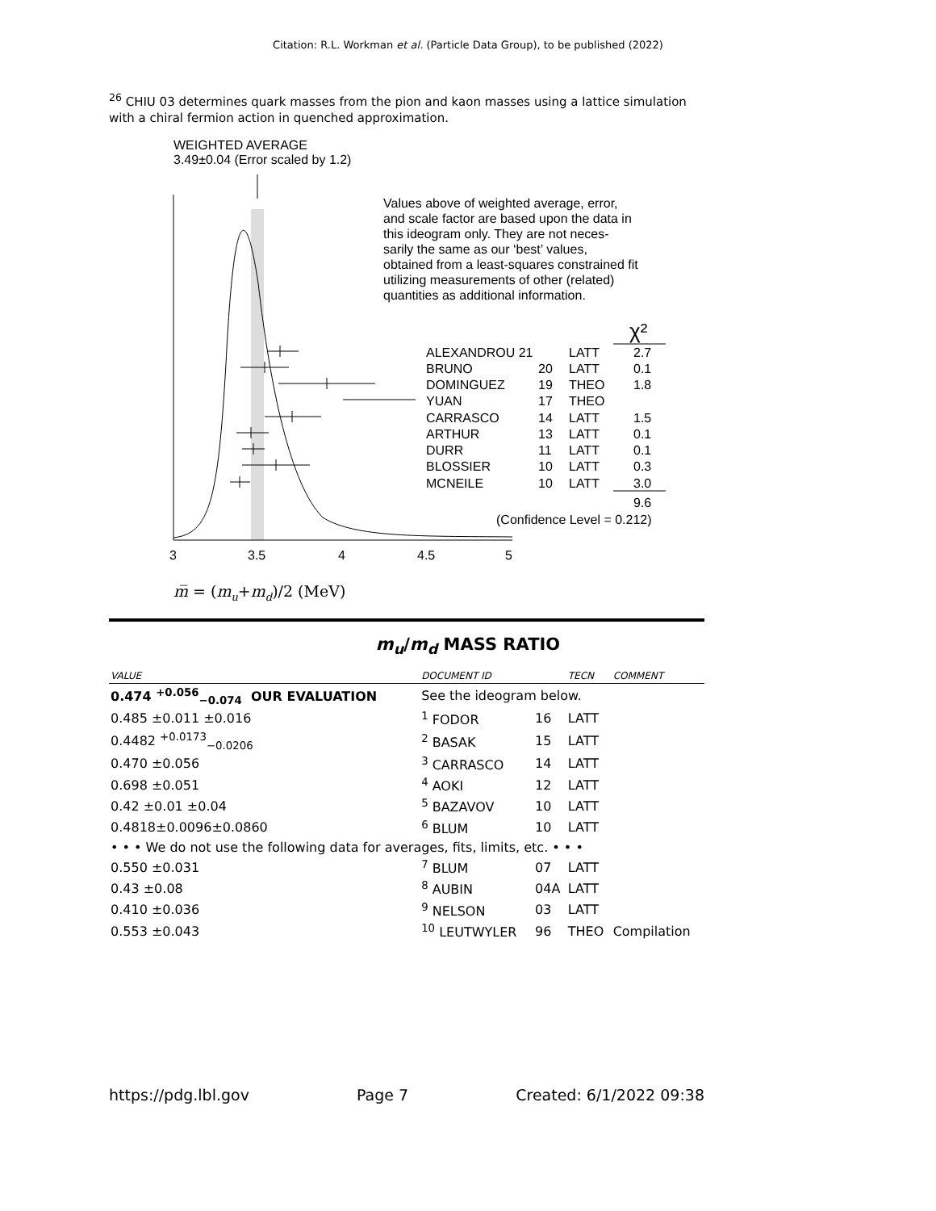Citation: R.L. Workman et al. (Particle Data Group), to be published (2022)
<sup>26</sup> CHIU 03 determines quark masses from the pion and kaon masses using a lattice simulation with a chiral fermion action in quenched approximation.
WEIGHTED AVERAGE
3.49±0.04 (Error scaled by 1.2)
Values above of weighted average, error,
and scale factor are based upon the data in
this ideogram only. They are not neces-
sarily the same as our ‘best’ values,
obtained from a least-squares constrained fit
utilizing measurements of other (related)
quantities as additional information.
χ²
ALEXANDROU 21
LATT
2.7
BRUNO
20
LATT
0.1
DOMINGUEZ
19
THEO
1.8
YUAN
17
THEO
CARRASCO
14
LATT
1.5
ARTHUR
13
LATT
0.1
DURR
11
LATT
0.1
BLOSSIER
10
LATT
0.3
MCNEILE
10
LATT
3.0
9.6
(Confidence Level = 0.212)
3
3.5
4
4.5
5
m̅ = (mu+md)/2 (MeV)
m<sub>u</sub>/m<sub>d</sub> MASS RATIO
| VALUE | | DOCUMENT ID | | TECN | COMMENT |
| --- | --- | --- | --- | --- | --- |
| 0.474 <sup>+0.056</sup><sub>−0.074</sub> OUR EVALUATION | | See the ideogram below. | | | |
| 0.485 ±0.011 ±0.016 | | <sup>1</sup> FODOR | 16 | LATT | |
| 0.4482 <sup>+0.0173</sup><sub>−0.0206</sub> | | <sup>2</sup> BASAK | 15 | LATT | |
| 0.470 ±0.056 | | <sup>3</sup> CARRASCO | 14 | LATT | |
| 0.698 ±0.051 | | <sup>4</sup> AOKI | 12 | LATT | |
| 0.42 ±0.01 ±0.04 | | <sup>5</sup> BAZAVOV | 10 | LATT | |
| 0.4818±0.0096±0.0860 | | <sup>6</sup> BLUM | 10 | LATT | |
| • • • We do not use the following data for averages, fits, limits, etc. • • • | | | | | |
| 0.550 ±0.031 | | <sup>7</sup> BLUM | 07 | LATT | |
| 0.43 ±0.08 | | <sup>8</sup> AUBIN | 04A | LATT | |
| 0.410 ±0.036 | | <sup>9</sup> NELSON | 03 | LATT | |
| 0.553 ±0.043 | | <sup>10</sup> LEUTWYLER | 96 | THEO | Compilation |
https://pdg.lbl.gov Page 7 Created: 6/1/2022 09:38